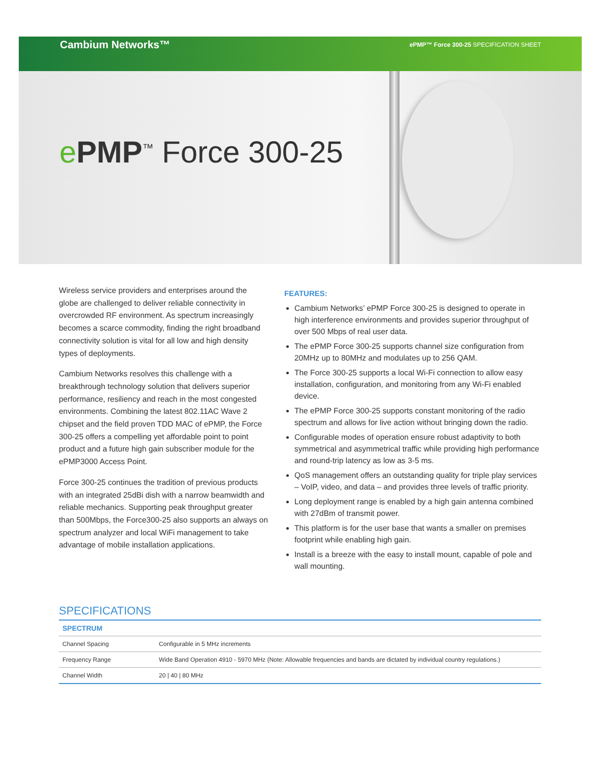Cambium Networks™
ePMP™ Force 300-25 SPECIFICATION SHEET
ePMP<sup>™</sup> Force 300-25
Wireless service providers and enterprises around the globe are challenged to deliver reliable connectivity in overcrowded RF environment. As spectrum increasingly becomes a scarce commodity, finding the right broadband connectivity solution is vital for all low and high density types of deployments.
Cambium Networks resolves this challenge with a breakthrough technology solution that delivers superior performance, resiliency and reach in the most congested environments. Combining the latest 802.11AC Wave 2 chipset and the field proven TDD MAC of ePMP, the Force 300-25 offers a compelling yet affordable point to point product and a future high gain subscriber module for the ePMP3000 Access Point.
Force 300-25 continues the tradition of previous products with an integrated 25dBi dish with a narrow beamwidth and reliable mechanics. Supporting peak throughput greater than 500Mbps, the Force300-25 also supports an always on spectrum analyzer and local WiFi management to take advantage of mobile installation applications.
FEATURES:
Cambium Networks’ ePMP Force 300-25 is designed to operate in high interference environments and provides superior throughput of over 500 Mbps of real user data.
The ePMP Force 300-25 supports channel size configuration from 20MHz up to 80MHz and modulates up to 256 QAM.
The Force 300-25 supports a local Wi-Fi connection to allow easy installation, configuration, and monitoring from any Wi-Fi enabled device.
The ePMP Force 300-25 supports constant monitoring of the radio spectrum and allows for live action without bringing down the radio.
Configurable modes of operation ensure robust adaptivity to both symmetrical and asymmetrical traffic while providing high performance and round-trip latency as low as 3-5 ms.
QoS management offers an outstanding quality for triple play services – VoIP, video, and data – and provides three levels of traffic priority.
Long deployment range is enabled by a high gain antenna combined with 27dBm of transmit power.
This platform is for the user base that wants a smaller on premises footprint while enabling high gain.
Install is a breeze with the easy to install mount, capable of pole and wall mounting.
SPECIFICATIONS
| SPECTRUM | |
| --- | --- |
| Channel Spacing | Configurable in 5 MHz increments |
| Frequency Range | Wide Band Operation 4910 - 5970 MHz (Note: Allowable frequencies and bands are dictated by individual country regulations.) |
| Channel Width | 20 / 40 / 80 MHz |